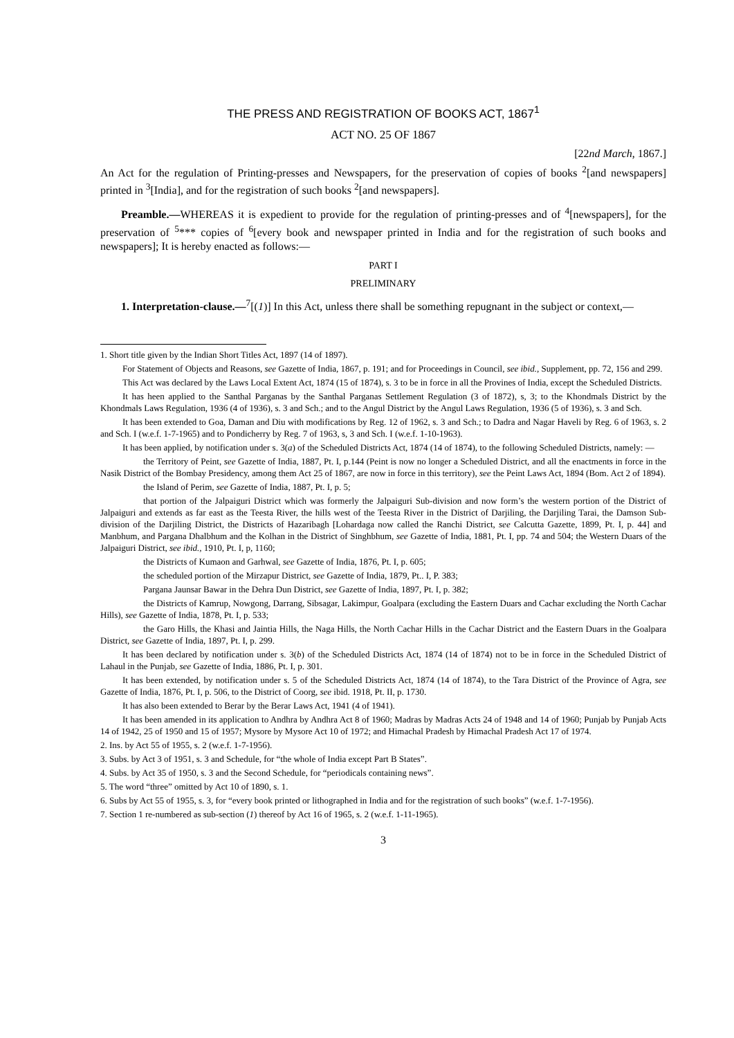THE PRESS AND REGISTRATION OF BOOKS ACT, 1867<sup>1</sup>
ACT NO. 25 OF 1867
[22nd March, 1867.]
An Act for the regulation of Printing-presses and Newspapers, for the preservation of copies of books <sup>2</sup>[and newspapers] printed in <sup>3</sup>[India], and for the registration of such books <sup>2</sup>[and newspapers].
Preamble.—WHEREAS it is expedient to provide for the regulation of printing-presses and of <sup>4</sup>[newspapers], for the preservation of <sup>5</sup>*** copies of <sup>6</sup>[every book and newspaper printed in India and for the registration of such books and newspapers]; It is hereby enacted as follows:—
PART I
PRELIMINARY
1. Interpretation-clause.—<sup>7</sup>[(1)] In this Act, unless there shall be something repugnant in the subject or context,—
1. Short title given by the Indian Short Titles Act, 1897 (14 of 1897).
For Statement of Objects and Reasons, see Gazette of India, 1867, p. 191; and for Proceedings in Council, see ibid., Supplement, pp. 72, 156 and 299.
This Act was declared by the Laws Local Extent Act, 1874 (15 of 1874), s. 3 to be in force in all the Provines of India, except the Scheduled Districts.
It has heen applied to the Santhal Parganas by the Santhal Parganas Settlement Regulation (3 of 1872), s, 3; to the Khondmals District by the Khondmals Laws Regulation, 1936 (4 of 1936), s. 3 and Sch.; and to the Angul District by the Angul Laws Regulation, 1936 (5 of 1936), s. 3 and Sch.
It has been extended to Goa, Daman and Diu with modifications by Reg. 12 of 1962, s. 3 and Sch.; to Dadra and Nagar Haveli by Reg. 6 of 1963, s. 2 and Sch. I (w.e.f. 1-7-1965) and to Pondicherry by Reg. 7 of 1963, s, 3 and Sch. I (w.e.f. 1-10-1963).
It has been applied, by notification under s. 3(a) of the Scheduled Districts Act, 1874 (14 of 1874), to the following Scheduled Districts, namely: —
the Territory of Peint, see Gazette of India, 1887, Pt. I, p.144 (Peint is now no longer a Scheduled District, and all the enactments in force in the Nasik District of the Bombay Presidency, among them Act 25 of 1867, are now in force in this territory), see the Peint Laws Act, 1894 (Bom. Act 2 of 1894).
the Island of Perim, see Gazette of India, 1887, Pt. I, p. 5;
that portion of the Jalpaiguri District which was formerly the Jalpaiguri Sub-division and now form’s the western portion of the District of Jalpaiguri and extends as far east as the Teesta River, the hills west of the Teesta River in the District of Darjiling, the Darjiling Tarai, the Damson Sub-division of the Darjiling District, the Districts of Hazaribagh [Lohardaga now called the Ranchi District, see Calcutta Gazette, 1899, Pt. I, p. 44] and Manbhum, and Pargana Dhalbhum and the Kolhan in the District of Singhbhum, see Gazette of India, 1881, Pt. I, pp. 74 and 504; the Western Duars of the Jalpaiguri District, see ibid., 1910, Pt. I, p, 1160;
the Districts of Kumaon and Garhwal, see Gazette of India, 1876, Pt. I, p. 605;
the scheduled portion of the Mirzapur District, see Gazette of India, 1879, Pt.. I, P. 383;
Pargana Jaunsar Bawar in the Dehra Dun District, see Gazette of India, 1897, Pt. I, p. 382;
the Districts of Kamrup, Nowgong, Darrang, Sibsagar, Lakimpur, Goalpara (excluding the Eastern Duars and Cachar excluding the North Cachar Hills), see Gazette of India, 1878, Pt. I, p. 533;
the Garo Hills, the Khasi and Jaintia Hills, the Naga Hills, the North Cachar Hills in the Cachar District and the Eastern Duars in the Goalpara District, see Gazette of India, 1897, Pt. I, p. 299.
It has been declared by notification under s. 3(b) of the Scheduled Districts Act, 1874 (14 of 1874) not to be in force in the Scheduled District of Lahaul in the Punjab, see Gazette of India, 1886, Pt. I, p. 301.
It has been extended, by notification under s. 5 of the Scheduled Districts Act, 1874 (14 of 1874), to the Tara District of the Province of Agra, see Gazette of India, 1876, Pt. I, p. 506, to the District of Coorg, see ibid. 1918, Pt. II, p. 1730.
It has also been extended to Berar by the Berar Laws Act, 1941 (4 of 1941).
It has been amended in its application to Andhra by Andhra Act 8 of 1960; Madras by Madras Acts 24 of 1948 and 14 of 1960; Punjab by Punjab Acts 14 of 1942, 25 of 1950 and 15 of 1957; Mysore by Mysore Act 10 of 1972; and Himachal Pradesh by Himachal Pradesh Act 17 of 1974.
2. Ins. by Act 55 of 1955, s. 2 (w.e.f. 1-7-1956).
3. Subs. by Act 3 of 1951, s. 3 and Schedule, for “the whole of India except Part B States”.
4. Subs. by Act 35 of 1950, s. 3 and the Second Schedule, for “periodicals containing news”.
5. The word “three” omitted by Act 10 of 1890, s. 1.
6. Subs by Act 55 of 1955, s. 3, for “every book printed or lithographed in India and for the registration of such books” (w.e.f. 1-7-1956).
7. Section 1 re-numbered as sub-section (1) thereof by Act 16 of 1965, s. 2 (w.e.f. 1-11-1965).
3